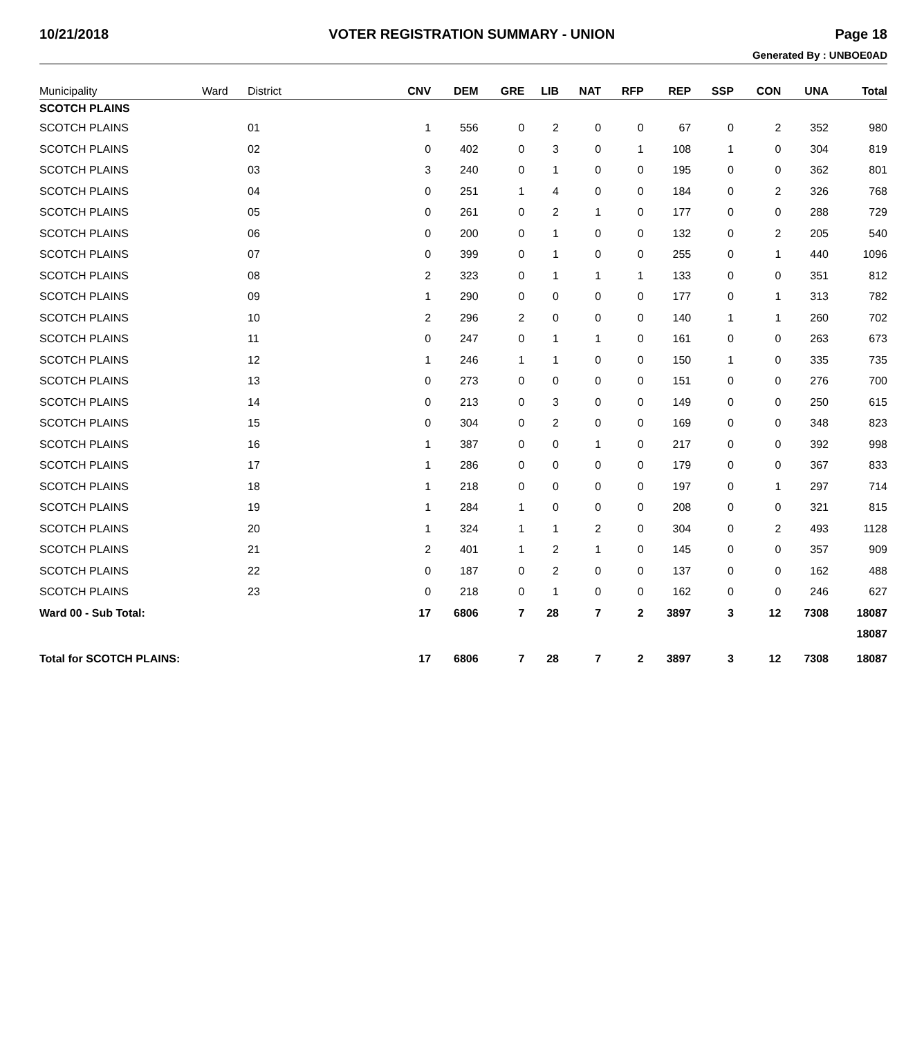10/21/2018 VOTER REGISTRATION SUMMARY - UNION Page 18
Generated By : UNBOE0AD
| Municipality | Ward | District | CNV | DEM | GRE | LIB | NAT | RFP | REP | SSP | CON | UNA | Total |
| --- | --- | --- | --- | --- | --- | --- | --- | --- | --- | --- | --- | --- | --- |
| SCOTCH PLAINS | | | | | | | | | | | | | |
| SCOTCH PLAINS | | 01 | 1 | 556 | 0 | 2 | 0 | 0 | 67 | 0 | 2 | 352 | 980 |
| SCOTCH PLAINS | | 02 | 0 | 402 | 0 | 3 | 0 | 1 | 108 | 1 | 0 | 304 | 819 |
| SCOTCH PLAINS | | 03 | 3 | 240 | 0 | 1 | 0 | 0 | 195 | 0 | 0 | 362 | 801 |
| SCOTCH PLAINS | | 04 | 0 | 251 | 1 | 4 | 0 | 0 | 184 | 0 | 2 | 326 | 768 |
| SCOTCH PLAINS | | 05 | 0 | 261 | 0 | 2 | 1 | 0 | 177 | 0 | 0 | 288 | 729 |
| SCOTCH PLAINS | | 06 | 0 | 200 | 0 | 1 | 0 | 0 | 132 | 0 | 2 | 205 | 540 |
| SCOTCH PLAINS | | 07 | 0 | 399 | 0 | 1 | 0 | 0 | 255 | 0 | 1 | 440 | 1096 |
| SCOTCH PLAINS | | 08 | 2 | 323 | 0 | 1 | 1 | 1 | 133 | 0 | 0 | 351 | 812 |
| SCOTCH PLAINS | | 09 | 1 | 290 | 0 | 0 | 0 | 0 | 177 | 0 | 1 | 313 | 782 |
| SCOTCH PLAINS | | 10 | 2 | 296 | 2 | 0 | 0 | 0 | 140 | 1 | 1 | 260 | 702 |
| SCOTCH PLAINS | | 11 | 0 | 247 | 0 | 1 | 1 | 0 | 161 | 0 | 0 | 263 | 673 |
| SCOTCH PLAINS | | 12 | 1 | 246 | 1 | 1 | 0 | 0 | 150 | 1 | 0 | 335 | 735 |
| SCOTCH PLAINS | | 13 | 0 | 273 | 0 | 0 | 0 | 0 | 151 | 0 | 0 | 276 | 700 |
| SCOTCH PLAINS | | 14 | 0 | 213 | 0 | 3 | 0 | 0 | 149 | 0 | 0 | 250 | 615 |
| SCOTCH PLAINS | | 15 | 0 | 304 | 0 | 2 | 0 | 0 | 169 | 0 | 0 | 348 | 823 |
| SCOTCH PLAINS | | 16 | 1 | 387 | 0 | 0 | 1 | 0 | 217 | 0 | 0 | 392 | 998 |
| SCOTCH PLAINS | | 17 | 1 | 286 | 0 | 0 | 0 | 0 | 179 | 0 | 0 | 367 | 833 |
| SCOTCH PLAINS | | 18 | 1 | 218 | 0 | 0 | 0 | 0 | 197 | 0 | 1 | 297 | 714 |
| SCOTCH PLAINS | | 19 | 1 | 284 | 1 | 0 | 0 | 0 | 208 | 0 | 0 | 321 | 815 |
| SCOTCH PLAINS | | 20 | 1 | 324 | 1 | 1 | 2 | 0 | 304 | 0 | 2 | 493 | 1128 |
| SCOTCH PLAINS | | 21 | 2 | 401 | 1 | 2 | 1 | 0 | 145 | 0 | 0 | 357 | 909 |
| SCOTCH PLAINS | | 22 | 0 | 187 | 0 | 2 | 0 | 0 | 137 | 0 | 0 | 162 | 488 |
| SCOTCH PLAINS | | 23 | 0 | 218 | 0 | 1 | 0 | 0 | 162 | 0 | 0 | 246 | 627 |
| Ward 00 - Sub Total: | | | 17 | 6806 | 7 | 28 | 7 | 2 | 3897 | 3 | 12 | 7308 | 18087 |
| | | | | | | | | | | | | | 18087 |
| Total for SCOTCH PLAINS: | | | 17 | 6806 | 7 | 28 | 7 | 2 | 3897 | 3 | 12 | 7308 | 18087 |